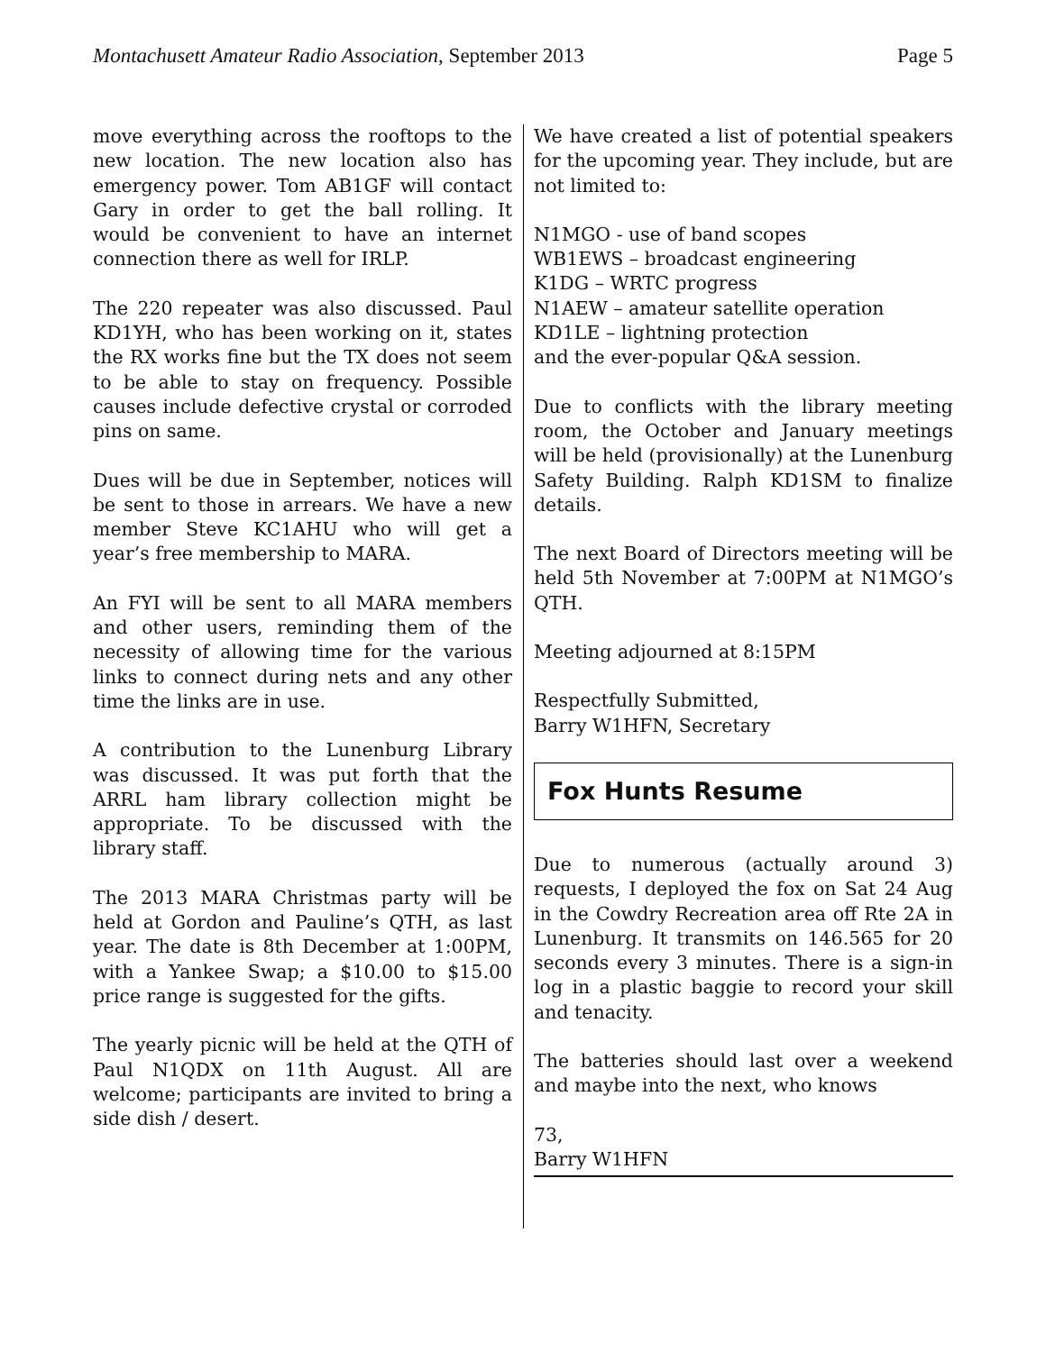Montachusett Amateur Radio Association, September 2013 Page 5
move everything across the rooftops to the new location. The new location also has emergency power. Tom AB1GF will contact Gary in order to get the ball rolling. It would be convenient to have an internet connection there as well for IRLP.
The 220 repeater was also discussed. Paul KD1YH, who has been working on it, states the RX works fine but the TX does not seem to be able to stay on frequency. Possible causes include defective crystal or corroded pins on same.
Dues will be due in September, notices will be sent to those in arrears. We have a new member Steve KC1AHU who will get a year’s free membership to MARA.
An FYI will be sent to all MARA members and other users, reminding them of the necessity of allowing time for the various links to connect during nets and any other time the links are in use.
A contribution to the Lunenburg Library was discussed. It was put forth that the ARRL ham library collection might be appropriate. To be discussed with the library staff.
The 2013 MARA Christmas party will be held at Gordon and Pauline’s QTH, as last year. The date is 8th December at 1:00PM, with a Yankee Swap; a $10.00 to $15.00 price range is suggested for the gifts.
The yearly picnic will be held at the QTH of Paul N1QDX on 11th August. All are welcome; participants are invited to bring a side dish / desert.
We have created a list of potential speakers for the upcoming year. They include, but are not limited to:
N1MGO - use of band scopes
WB1EWS – broadcast engineering
K1DG – WRTC progress
N1AEW – amateur satellite operation
KD1LE – lightning protection
and the ever-popular Q&A session.
Due to conflicts with the library meeting room, the October and January meetings will be held (provisionally) at the Lunenburg Safety Building. Ralph KD1SM to finalize details.
The next Board of Directors meeting will be held 5th November at 7:00PM at N1MGO’s QTH.
Meeting adjourned at 8:15PM
Respectfully Submitted,
Barry W1HFN, Secretary
Fox Hunts Resume
Due to numerous (actually around 3) requests, I deployed the fox on Sat 24 Aug in the Cowdry Recreation area off Rte 2A in Lunenburg. It transmits on 146.565 for 20 seconds every 3 minutes. There is a sign-in log in a plastic baggie to record your skill and tenacity.
The batteries should last over a weekend and maybe into the next, who knows
73,
Barry W1HFN